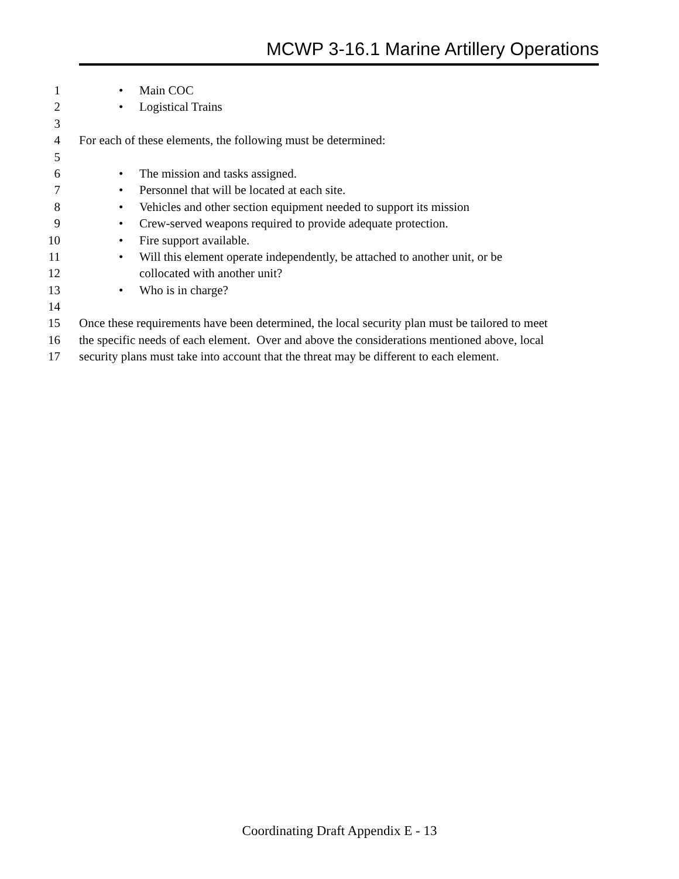MCWP 3-16.1 Marine Artillery Operations
1 • Main COC
2 • Logistical Trains
3
4 For each of these elements, the following must be determined:
5
6 • The mission and tasks assigned.
7 • Personnel that will be located at each site.
8 • Vehicles and other section equipment needed to support its mission
9 • Crew-served weapons required to provide adequate protection.
10 • Fire support available.
11 • Will this element operate independently, be attached to another unit, or be
12 collocated with another unit?
13 • Who is in charge?
14
15 Once these requirements have been determined, the local security plan must be tailored to meet
16 the specific needs of each element. Over and above the considerations mentioned above, local
17 security plans must take into account that the threat may be different to each element.
Coordinating Draft Appendix E - 13